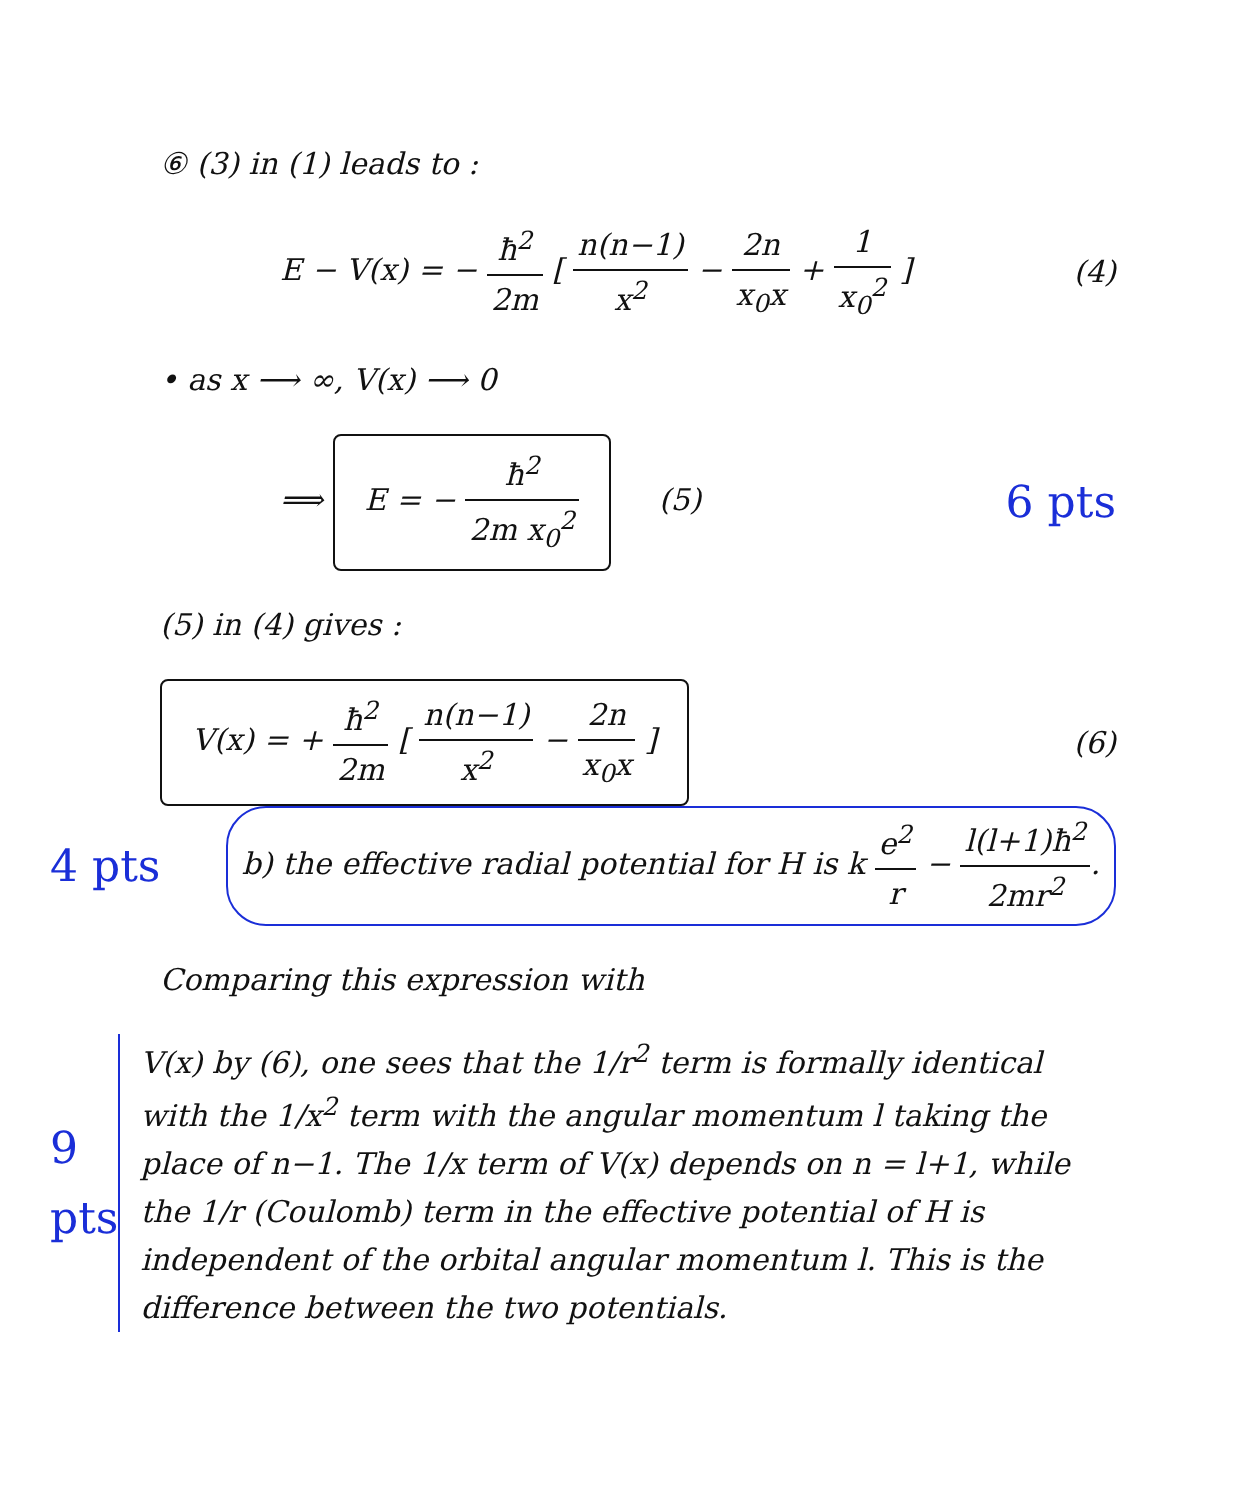⑥ (3) in (1) leads to :
E − V(x) = − ħ<sup>2</sup> 2m [ n(n−1) x<sup>2</sup> − 2n x<sub>0</sub>x + 1 x<sub>0</sub><sup>2</sup> ]
(4)
• as x ⟶ ∞, V(x) ⟶ 0
⟹ E = − ħ<sup>2</sup> 2m x<sub>0</sub><sup>2</sup> (5)
6 pts
(5) in (4) gives :
V(x) = + ħ<sup>2</sup> 2m [ n(n−1) x<sup>2</sup> − 2n x<sub>0</sub>x ]
(6)
4 pts
b) the effective radial potential for H is k e<sup>2</sup> r − l(l+1)ħ<sup>2</sup> 2mr<sup>2</sup>.
Comparing this expression with
9 pts
V(x) by (6), one sees that the 1/r<sup>2</sup> term is formally identical with the 1/x<sup>2</sup> term with the angular momentum l taking the place of n−1. The 1/x term of V(x) depends on n = l+1, while the 1/r (Coulomb) term in the effective potential of H is independent of the orbital angular momentum l. This is the difference between the two potentials.